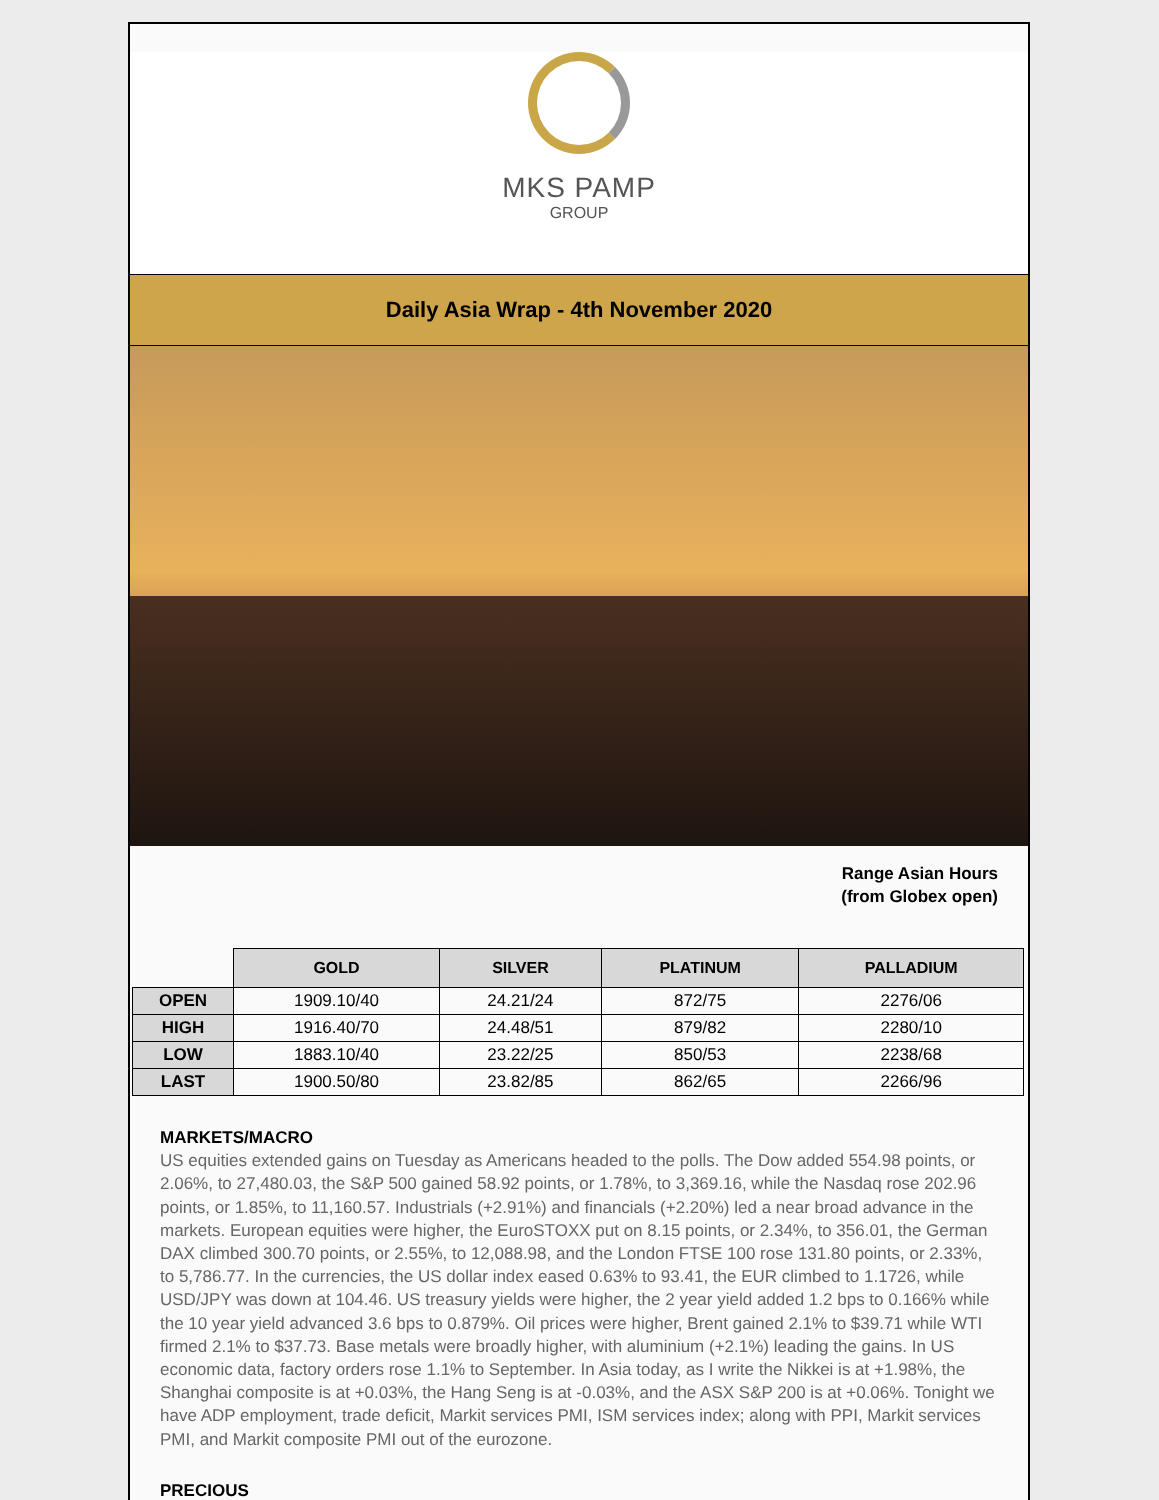MKS PAMP
GROUP
Daily Asia Wrap - 4th November 2020
Range Asian Hours
(from Globex open)
| | GOLD | SILVER | PLATINUM | PALLADIUM |
| --- | --- | --- | --- | --- |
| OPEN | 1909.10/40 | 24.21/24 | 872/75 | 2276/06 |
| HIGH | 1916.40/70 | 24.48/51 | 879/82 | 2280/10 |
| LOW | 1883.10/40 | 23.22/25 | 850/53 | 2238/68 |
| LAST | 1900.50/80 | 23.82/85 | 862/65 | 2266/96 |
MARKETS/MACRO
US equities extended gains on Tuesday as Americans headed to the polls. The Dow added 554.98 points, or 2.06%, to 27,480.03, the S&P 500 gained 58.92 points, or 1.78%, to 3,369.16, while the Nasdaq rose 202.96 points, or 1.85%, to 11,160.57. Industrials (+2.91%) and financials (+2.20%) led a near broad advance in the markets. European equities were higher, the EuroSTOXX put on 8.15 points, or 2.34%, to 356.01, the German DAX climbed 300.70 points, or 2.55%, to 12,088.98, and the London FTSE 100 rose 131.80 points, or 2.33%, to 5,786.77. In the currencies, the US dollar index eased 0.63% to 93.41, the EUR climbed to 1.1726, while USD/JPY was down at 104.46. US treasury yields were higher, the 2 year yield added 1.2 bps to 0.166% while the 10 year yield advanced 3.6 bps to 0.879%. Oil prices were higher, Brent gained 2.1% to $39.71 while WTI firmed 2.1% to $37.73. Base metals were broadly higher, with aluminium (+2.1%) leading the gains. In US economic data, factory orders rose 1.1% to September. In Asia today, as I write the Nikkei is at +1.98%, the Shanghai composite is at +0.03%, the Hang Seng is at -0.03%, and the ASX S&P 200 is at +0.06%. Tonight we have ADP employment, trade deficit, Markit services PMI, ISM services index; along with PPI, Markit services PMI, and Markit composite PMI out of the eurozone.
PRECIOUS